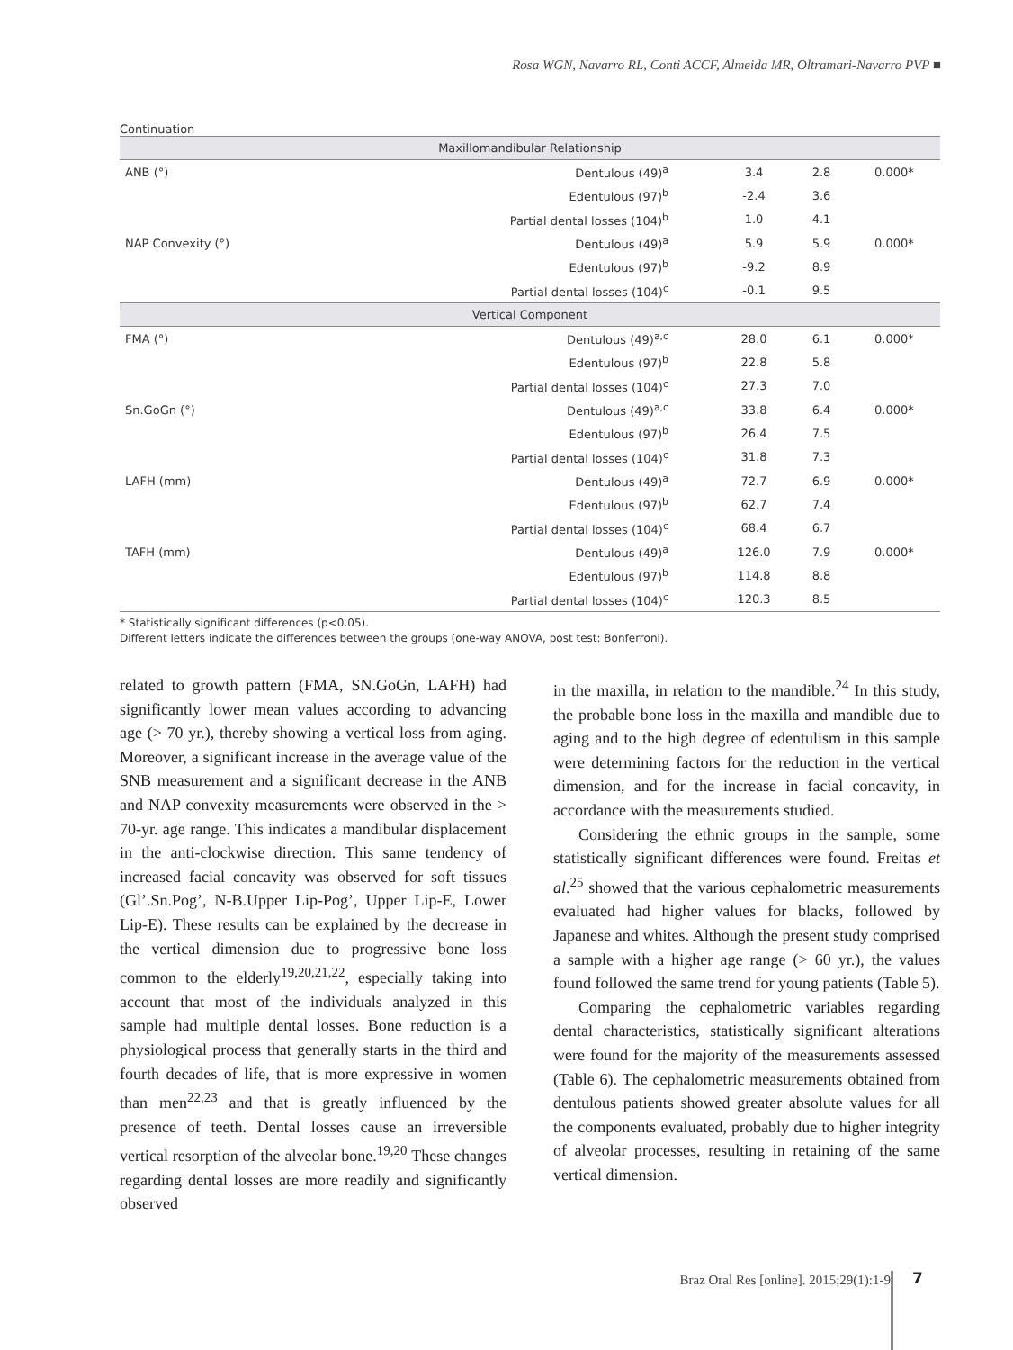Rosa WGN, Navarro RL, Conti ACCF, Almeida MR, Oltramari-Navarro PVP ■
Continuation
| Maxillomandibular Relationship | | | | |
| ANB (°) | Dentulous (49)<sup>a</sup> | 3.4 | 2.8 | 0.000* |
| | Edentulous (97)<sup>b</sup> | -2.4 | 3.6 | |
| | Partial dental losses (104)<sup>b</sup> | 1.0 | 4.1 | |
| NAP Convexity (°) | Dentulous (49)<sup>a</sup> | 5.9 | 5.9 | 0.000* |
| | Edentulous (97)<sup>b</sup> | -9.2 | 8.9 | |
| | Partial dental losses (104)<sup>c</sup> | -0.1 | 9.5 | |
| Vertical Component | | | | |
| FMA (°) | Dentulous (49)<sup>a,c</sup> | 28.0 | 6.1 | 0.000* |
| | Edentulous (97)<sup>b</sup> | 22.8 | 5.8 | |
| | Partial dental losses (104)<sup>c</sup> | 27.3 | 7.0 | |
| Sn.GoGn (°) | Dentulous (49)<sup>a,c</sup> | 33.8 | 6.4 | 0.000* |
| | Edentulous (97)<sup>b</sup> | 26.4 | 7.5 | |
| | Partial dental losses (104)<sup>c</sup> | 31.8 | 7.3 | |
| LAFH (mm) | Dentulous (49)<sup>a</sup> | 72.7 | 6.9 | 0.000* |
| | Edentulous (97)<sup>b</sup> | 62.7 | 7.4 | |
| | Partial dental losses (104)<sup>c</sup> | 68.4 | 6.7 | |
| TAFH (mm) | Dentulous (49)<sup>a</sup> | 126.0 | 7.9 | 0.000* |
| | Edentulous (97)<sup>b</sup> | 114.8 | 8.8 | |
| | Partial dental losses (104)<sup>c</sup> | 120.3 | 8.5 | |
* Statistically significant differences (p<0.05).
Different letters indicate the differences between the groups (one-way ANOVA, post test: Bonferroni).
related to growth pattern (FMA, SN.GoGn, LAFH) had significantly lower mean values according to advancing age (> 70 yr.), thereby showing a vertical loss from aging. Moreover, a significant increase in the average value of the SNB measurement and a significant decrease in the ANB and NAP convexity measurements were observed in the > 70-yr. age range. This indicates a mandibular displacement in the anti-clockwise direction. This same tendency of increased facial concavity was observed for soft tissues (Gl’.Sn.Pog’, N-B.Upper Lip-Pog’, Upper Lip-E, Lower Lip-E). These results can be explained by the decrease in the vertical dimension due to progressive bone loss common to the elderly<sup>19,20,21,22</sup>, especially taking into account that most of the individuals analyzed in this sample had multiple dental losses. Bone reduction is a physiological process that generally starts in the third and fourth decades of life, that is more expressive in women than men<sup>22,23</sup> and that is greatly influenced by the presence of teeth. Dental losses cause an irreversible vertical resorption of the alveolar bone.<sup>19,20</sup> These changes regarding dental losses are more readily and significantly observed
in the maxilla, in relation to the mandible.<sup>24</sup> In this study, the probable bone loss in the maxilla and mandible due to aging and to the high degree of edentulism in this sample were determining factors for the reduction in the vertical dimension, and for the increase in facial concavity, in accordance with the measurements studied.
Considering the ethnic groups in the sample, some statistically significant differences were found. Freitas et al.<sup>25</sup> showed that the various cephalometric measurements evaluated had higher values for blacks, followed by Japanese and whites. Although the present study comprised a sample with a higher age range (> 60 yr.), the values found followed the same trend for young patients (Table 5).
Comparing the cephalometric variables regarding dental characteristics, statistically significant alterations were found for the majority of the measurements assessed (Table 6). The cephalometric measurements obtained from dentulous patients showed greater absolute values for all the components evaluated, probably due to higher integrity of alveolar processes, resulting in retaining of the same vertical dimension.
Braz Oral Res [online]. 2015;29(1):1-9
7